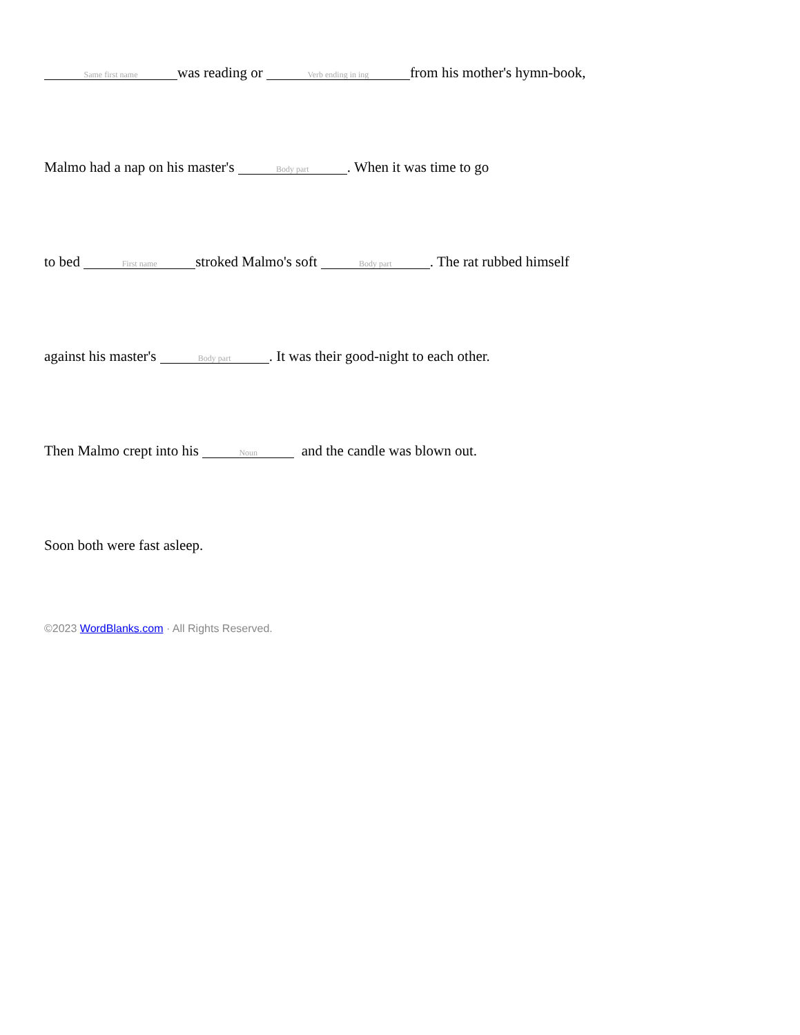Same first name was reading or Verb ending in ing from his mother's hymn-book,
Malmo had a nap on his master's Body part. When it was time to go
to bed First name stroked Malmo's soft Body part. The rat rubbed himself
against his master's Body part. It was their good-night to each other.
Then Malmo crept into his Noun and the candle was blown out.
Soon both were fast asleep.
©2023 WordBlanks.com · All Rights Reserved.